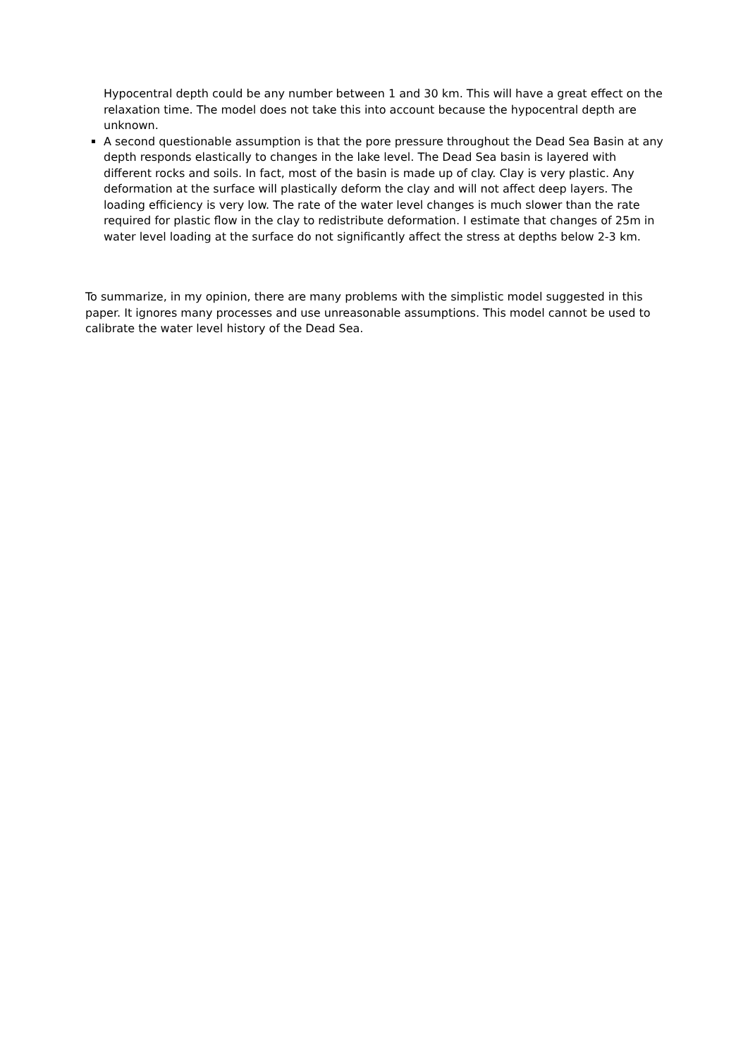Hypocentral depth could be any number between 1 and 30 km. This will have a great effect on the relaxation time. The model does not take this into account because the hypocentral depth are unknown.
A second questionable assumption is that the pore pressure throughout the Dead Sea Basin at any depth responds elastically to changes in the lake level. The Dead Sea basin is layered with different rocks and soils. In fact, most of the basin is made up of clay. Clay is very plastic. Any deformation at the surface will plastically deform the clay and will not affect deep layers. The loading efficiency is very low. The rate of the water level changes is much slower than the rate required for plastic flow in the clay to redistribute deformation. I estimate that changes of 25m in water level loading at the surface do not significantly affect the stress at depths below 2-3 km.
To summarize, in my opinion, there are many problems with the simplistic model suggested in this paper. It ignores many processes and use unreasonable assumptions. This model cannot be used to calibrate the water level history of the Dead Sea.